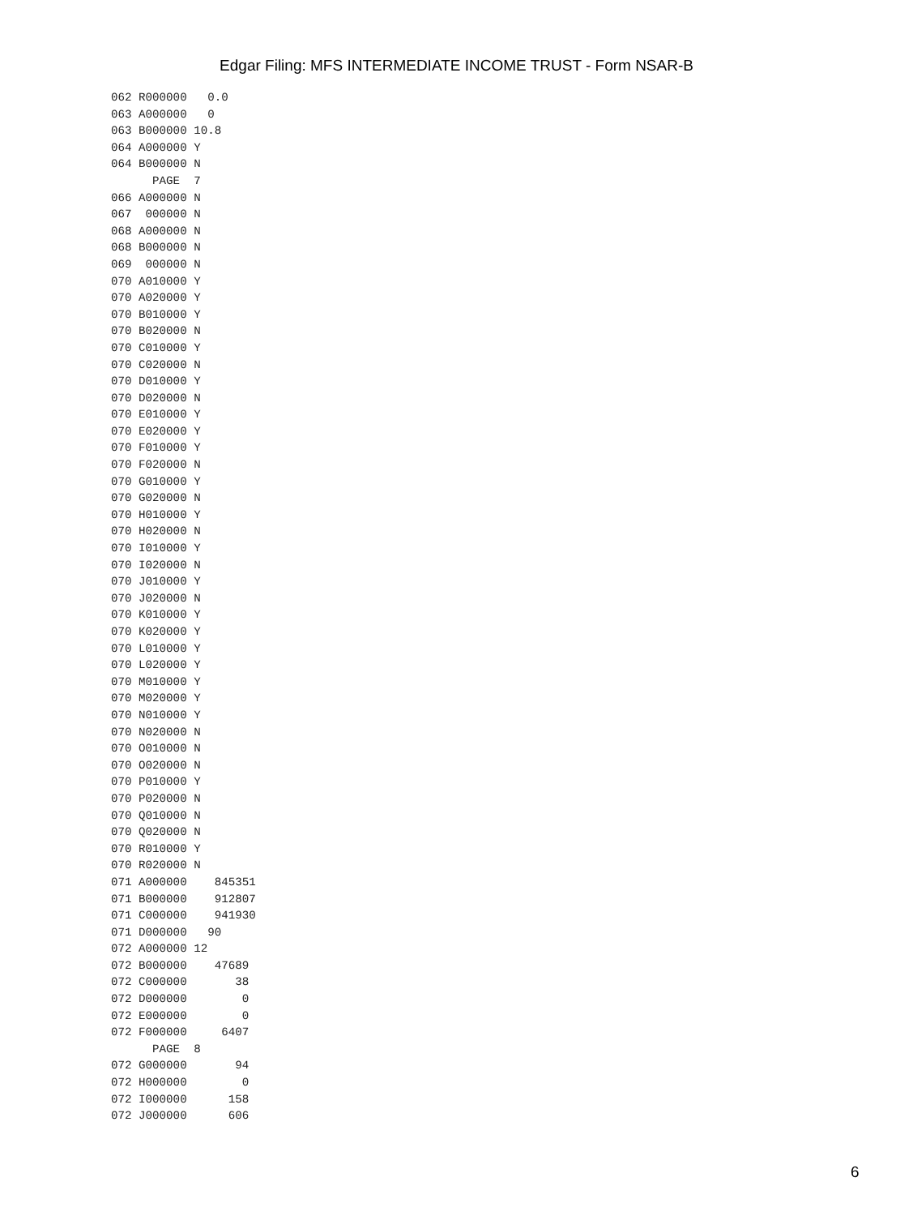Edgar Filing: MFS INTERMEDIATE INCOME TRUST - Form NSAR-B
062 R000000   0.0
063 A000000   0
063 B000000 10.8
064 A000000 Y
064 B000000 N
      PAGE  7
066 A000000 N
067  000000 N
068 A000000 N
068 B000000 N
069  000000 N
070 A010000 Y
070 A020000 Y
070 B010000 Y
070 B020000 N
070 C010000 Y
070 C020000 N
070 D010000 Y
070 D020000 N
070 E010000 Y
070 E020000 Y
070 F010000 Y
070 F020000 N
070 G010000 Y
070 G020000 N
070 H010000 Y
070 H020000 N
070 I010000 Y
070 I020000 N
070 J010000 Y
070 J020000 N
070 K010000 Y
070 K020000 Y
070 L010000 Y
070 L020000 Y
070 M010000 Y
070 M020000 Y
070 N010000 Y
070 N020000 N
070 O010000 N
070 O020000 N
070 P010000 Y
070 P020000 N
070 Q010000 N
070 Q020000 N
070 R010000 Y
070 R020000 N
071 A000000    845351
071 B000000    912807
071 C000000    941930
071 D000000   90
072 A000000 12
072 B000000    47689
072 C000000       38
072 D000000        0
072 E000000        0
072 F000000     6407
      PAGE  8
072 G000000       94
072 H000000        0
072 I000000      158
072 J000000      606
6